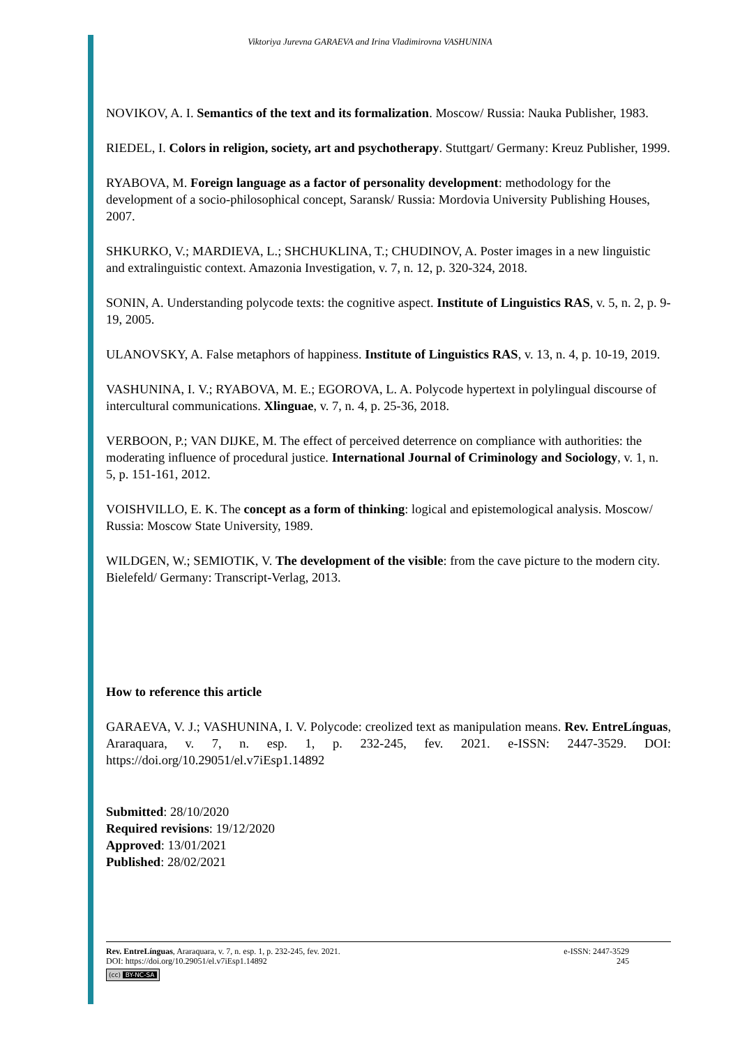Viktoriya Jurevna GARAEVA and Irina Vladimirovna VASHUNINA
NOVIKOV, A. I. Semantics of the text and its formalization. Moscow/ Russia: Nauka Publisher, 1983.
RIEDEL, I. Colors in religion, society, art and psychotherapy. Stuttgart/ Germany: Kreuz Publisher, 1999.
RYABOVA, M. Foreign language as a factor of personality development: methodology for the development of a socio-philosophical concept, Saransk/ Russia: Mordovia University Publishing Houses, 2007.
SHKURKO, V.; MARDIEVA, L.; SHCHUKLINA, T.; CHUDINOV, A. Poster images in a new linguistic and extralinguistic context. Amazonia Investigation, v. 7, n. 12, p. 320-324, 2018.
SONIN, A. Understanding polycode texts: the cognitive aspect. Institute of Linguistics RAS, v. 5, n. 2, p. 9-19, 2005.
ULANOVSKY, A. False metaphors of happiness. Institute of Linguistics RAS, v. 13, n. 4, p. 10-19, 2019.
VASHUNINA, I. V.; RYABOVA, M. E.; EGOROVA, L. A. Polycode hypertext in polylingual discourse of intercultural communications. Xlinguae, v. 7, n. 4, p. 25-36, 2018.
VERBOON, P.; VAN DIJKE, M. The effect of perceived deterrence on compliance with authorities: the moderating influence of procedural justice. International Journal of Criminology and Sociology, v. 1, n. 5, p. 151-161, 2012.
VOISHVILLO, E. K. The concept as a form of thinking: logical and epistemological analysis. Moscow/ Russia: Moscow State University, 1989.
WILDGEN, W.; SEMIOTIK, V. The development of the visible: from the cave picture to the modern city. Bielefeld/ Germany: Transcript-Verlag, 2013.
How to reference this article
GARAEVA, V. J.; VASHUNINA, I. V. Polycode: creolized text as manipulation means. Rev. EntreLínguas, Araraquara, v. 7, n. esp. 1, p. 232-245, fev. 2021. e-ISSN: 2447-3529. DOI: https://doi.org/10.29051/el.v7iEsp1.14892
Submitted: 28/10/2020
Required revisions: 19/12/2020
Approved: 13/01/2021
Published: 28/02/2021
Rev. EntreLínguas, Araraquara, v. 7, n. esp. 1, p. 232-245, fev. 2021. e-ISSN: 2447-3529
DOI: https://doi.org/10.29051/el.v7iEsp1.14892 245
(cc) BY-NC-SA